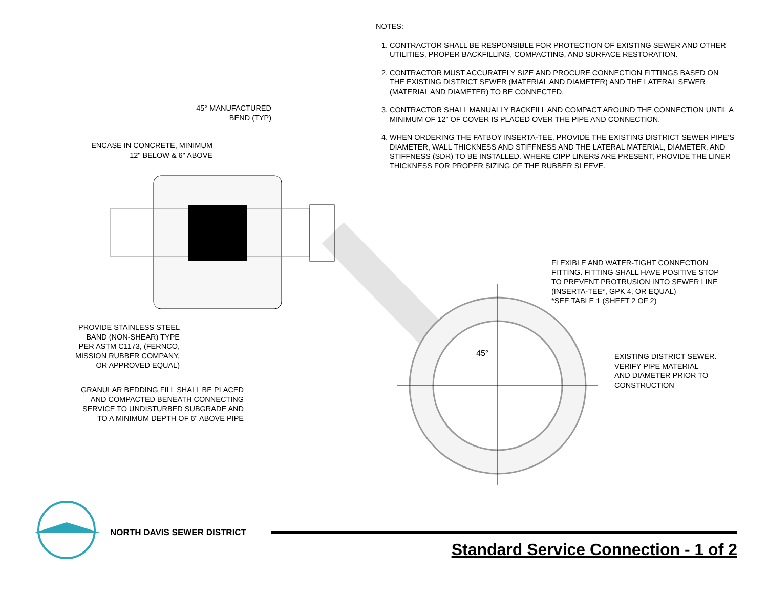45°
NOTES:
1. CONTRACTOR SHALL BE RESPONSIBLE FOR PROTECTION OF EXISTING SEWER AND OTHER UTILITIES, PROPER BACKFILLING, COMPACTING, AND SURFACE RESTORATION.
2. CONTRACTOR MUST ACCURATELY SIZE AND PROCURE CONNECTION FITTINGS BASED ON THE EXISTING DISTRICT SEWER (MATERIAL AND DIAMETER) AND THE LATERAL SEWER (MATERIAL AND DIAMETER) TO BE CONNECTED.
3. CONTRACTOR SHALL MANUALLY BACKFILL AND COMPACT AROUND THE CONNECTION UNTIL A MINIMUM OF 12” OF COVER IS PLACED OVER THE PIPE AND CONNECTION.
4. WHEN ORDERING THE FATBOY INSERTA-TEE, PROVIDE THE EXISTING DISTRICT SEWER PIPE'S DIAMETER, WALL THICKNESS AND STIFFNESS AND THE LATERAL MATERIAL, DIAMETER, AND STIFFNESS (SDR) TO BE INSTALLED. WHERE CIPP LINERS ARE PRESENT, PROVIDE THE LINER THICKNESS FOR PROPER SIZING OF THE RUBBER SLEEVE.
45° MANUFACTURED
BEND (TYP)
ENCASE IN CONCRETE, MINIMUM
12" BELOW & 6" ABOVE
FLEXIBLE AND WATER-TIGHT CONNECTION
FITTING. FITTING SHALL HAVE POSITIVE STOP
TO PREVENT PROTRUSION INTO SEWER LINE
(INSERTA-TEE*, GPK 4, OR EQUAL)
*SEE TABLE 1 (SHEET 2 OF 2)
PROVIDE STAINLESS STEEL
BAND (NON-SHEAR) TYPE
PER ASTM C1173, (FERNCO,
MISSION RUBBER COMPANY,
OR APPROVED EQUAL)
EXISTING DISTRICT SEWER.
VERIFY PIPE MATERIAL
AND DIAMETER PRIOR TO
CONSTRUCTION
GRANULAR BEDDING FILL SHALL BE PLACED
AND COMPACTED BENEATH CONNECTING
SERVICE TO UNDISTURBED SUBGRADE AND
TO A MINIMUM DEPTH OF 6" ABOVE PIPE
NORTH DAVIS SEWER DISTRICT
Standard Service Connection - 1 of 2